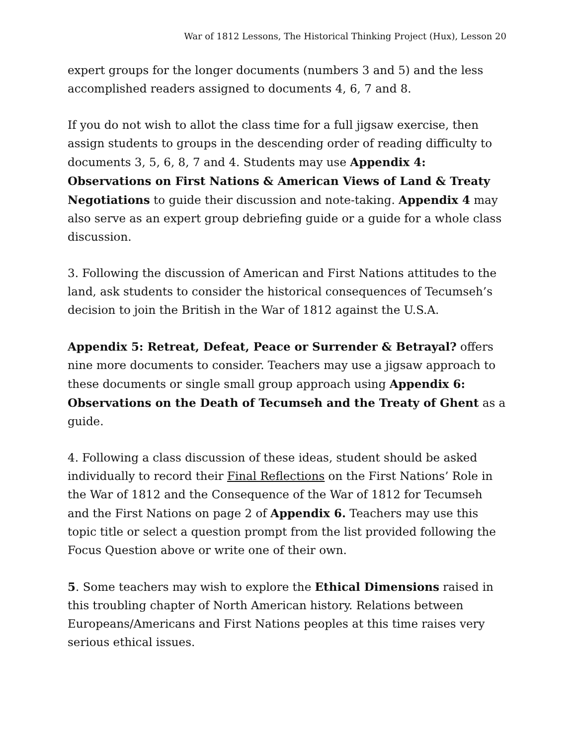War of 1812 Lessons, The Historical Thinking Project (Hux), Lesson 20
expert groups for the longer documents (numbers 3 and 5) and the less accomplished readers assigned to documents 4, 6, 7 and 8.
If you do not wish to allot the class time for a full jigsaw exercise, then assign students to groups in the descending order of reading difficulty to documents 3, 5, 6, 8, 7 and 4. Students may use Appendix 4: Observations on First Nations & American Views of Land & Treaty Negotiations to guide their discussion and note-taking. Appendix 4 may also serve as an expert group debriefing guide or a guide for a whole class discussion.
3. Following the discussion of American and First Nations attitudes to the land, ask students to consider the historical consequences of Tecumseh’s decision to join the British in the War of 1812 against the U.S.A.
Appendix 5: Retreat, Defeat, Peace or Surrender & Betrayal? offers nine more documents to consider. Teachers may use a jigsaw approach to these documents or single small group approach using Appendix 6: Observations on the Death of Tecumseh and the Treaty of Ghent as a guide.
4. Following a class discussion of these ideas, student should be asked individually to record their Final Reflections on the First Nations’ Role in the War of 1812 and the Consequence of the War of 1812 for Tecumseh and the First Nations on page 2 of Appendix 6. Teachers may use this topic title or select a question prompt from the list provided following the Focus Question above or write one of their own.
5. Some teachers may wish to explore the Ethical Dimensions raised in this troubling chapter of North American history. Relations between Europeans/Americans and First Nations peoples at this time raises very serious ethical issues.